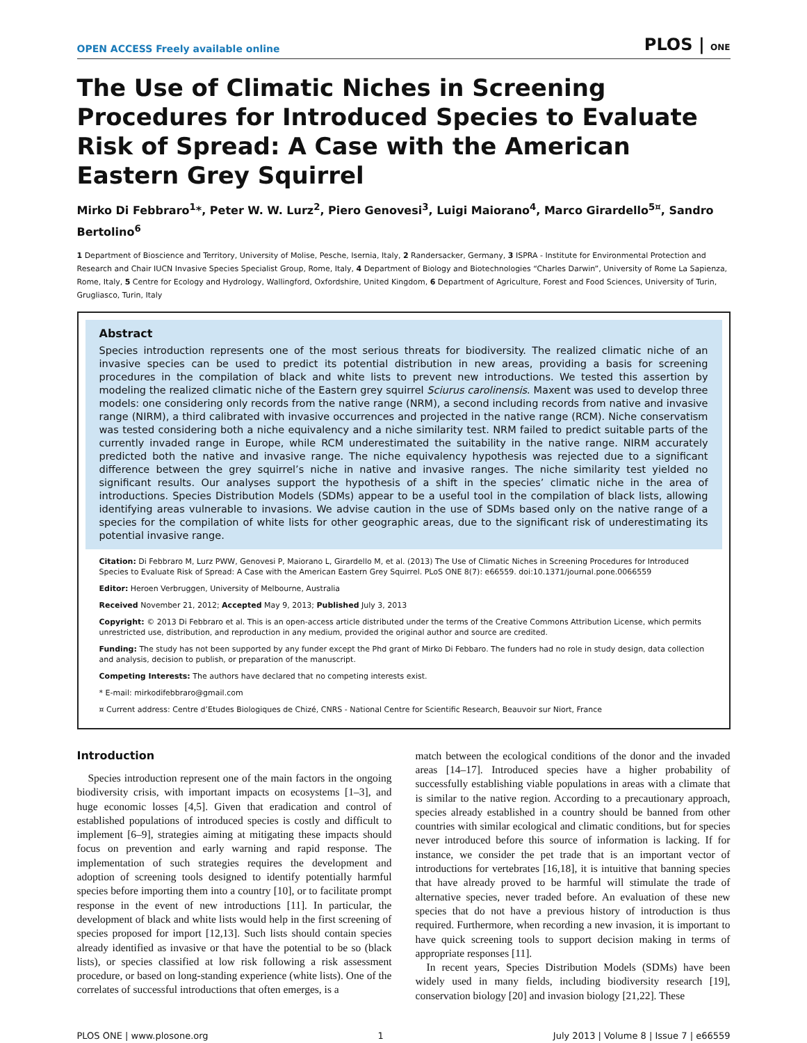OPEN ACCESS Freely available online PLOS | ONE
The Use of Climatic Niches in Screening Procedures for Introduced Species to Evaluate Risk of Spread: A Case with the American Eastern Grey Squirrel
Mirko Di Febbraro<sup>1</sup>*, Peter W. W. Lurz<sup>2</sup>, Piero Genovesi<sup>3</sup>, Luigi Maiorano<sup>4</sup>, Marco Girardello<sup>5¤</sup>, Sandro Bertolino<sup>6</sup>
1 Department of Bioscience and Territory, University of Molise, Pesche, Isernia, Italy, 2 Randersacker, Germany, 3 ISPRA - Institute for Environmental Protection and Research and Chair IUCN Invasive Species Specialist Group, Rome, Italy, 4 Department of Biology and Biotechnologies “Charles Darwin”, University of Rome La Sapienza, Rome, Italy, 5 Centre for Ecology and Hydrology, Wallingford, Oxfordshire, United Kingdom, 6 Department of Agriculture, Forest and Food Sciences, University of Turin, Grugliasco, Turin, Italy
Abstract
Species introduction represents one of the most serious threats for biodiversity. The realized climatic niche of an invasive species can be used to predict its potential distribution in new areas, providing a basis for screening procedures in the compilation of black and white lists to prevent new introductions. We tested this assertion by modeling the realized climatic niche of the Eastern grey squirrel Sciurus carolinensis. Maxent was used to develop three models: one considering only records from the native range (NRM), a second including records from native and invasive range (NIRM), a third calibrated with invasive occurrences and projected in the native range (RCM). Niche conservatism was tested considering both a niche equivalency and a niche similarity test. NRM failed to predict suitable parts of the currently invaded range in Europe, while RCM underestimated the suitability in the native range. NIRM accurately predicted both the native and invasive range. The niche equivalency hypothesis was rejected due to a significant difference between the grey squirrel’s niche in native and invasive ranges. The niche similarity test yielded no significant results. Our analyses support the hypothesis of a shift in the species’ climatic niche in the area of introductions. Species Distribution Models (SDMs) appear to be a useful tool in the compilation of black lists, allowing identifying areas vulnerable to invasions. We advise caution in the use of SDMs based only on the native range of a species for the compilation of white lists for other geographic areas, due to the significant risk of underestimating its potential invasive range.
Citation: Di Febbraro M, Lurz PWW, Genovesi P, Maiorano L, Girardello M, et al. (2013) The Use of Climatic Niches in Screening Procedures for Introduced Species to Evaluate Risk of Spread: A Case with the American Eastern Grey Squirrel. PLoS ONE 8(7): e66559. doi:10.1371/journal.pone.0066559
Editor: Heroen Verbruggen, University of Melbourne, Australia
Received November 21, 2012; Accepted May 9, 2013; Published July 3, 2013
Copyright: © 2013 Di Febbraro et al. This is an open-access article distributed under the terms of the Creative Commons Attribution License, which permits unrestricted use, distribution, and reproduction in any medium, provided the original author and source are credited.
Funding: The study has not been supported by any funder except the Phd grant of Mirko Di Febbaro. The funders had no role in study design, data collection and analysis, decision to publish, or preparation of the manuscript.
Competing Interests: The authors have declared that no competing interests exist.
* E-mail: mirkodifebbraro@gmail.com
¤ Current address: Centre d’Etudes Biologiques de Chizé, CNRS - National Centre for Scientific Research, Beauvoir sur Niort, France
Introduction
Species introduction represent one of the main factors in the ongoing biodiversity crisis, with important impacts on ecosystems [1–3], and huge economic losses [4,5]. Given that eradication and control of established populations of introduced species is costly and difficult to implement [6–9], strategies aiming at mitigating these impacts should focus on prevention and early warning and rapid response. The implementation of such strategies requires the development and adoption of screening tools designed to identify potentially harmful species before importing them into a country [10], or to facilitate prompt response in the event of new introductions [11]. In particular, the development of black and white lists would help in the first screening of species proposed for import [12,13]. Such lists should contain species already identified as invasive or that have the potential to be so (black lists), or species classified at low risk following a risk assessment procedure, or based on long-standing experience (white lists). One of the correlates of successful introductions that often emerges, is a
match between the ecological conditions of the donor and the invaded areas [14–17]. Introduced species have a higher probability of successfully establishing viable populations in areas with a climate that is similar to the native region. According to a precautionary approach, species already established in a country should be banned from other countries with similar ecological and climatic conditions, but for species never introduced before this source of information is lacking. If for instance, we consider the pet trade that is an important vector of introductions for vertebrates [16,18], it is intuitive that banning species that have already proved to be harmful will stimulate the trade of alternative species, never traded before. An evaluation of these new species that do not have a previous history of introduction is thus required. Furthermore, when recording a new invasion, it is important to have quick screening tools to support decision making in terms of appropriate responses [11].
In recent years, Species Distribution Models (SDMs) have been widely used in many fields, including biodiversity research [19], conservation biology [20] and invasion biology [21,22]. These
PLOS ONE | www.plosone.org 1 July 2013 | Volume 8 | Issue 7 | e66559